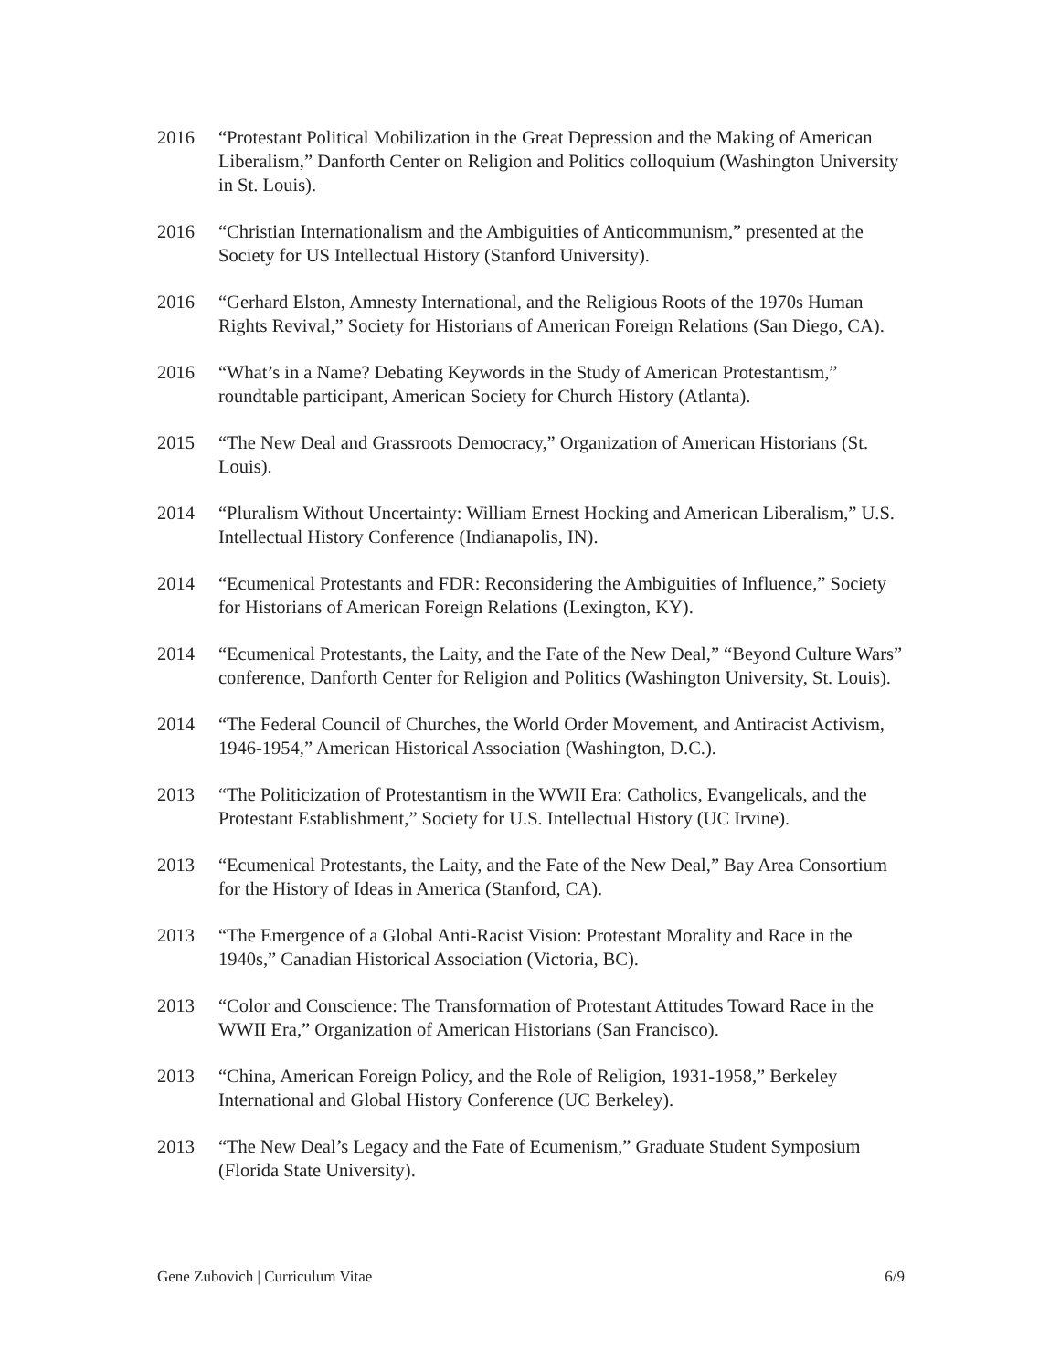2016 “Protestant Political Mobilization in the Great Depression and the Making of American Liberalism,” Danforth Center on Religion and Politics colloquium (Washington University in St. Louis).
2016 “Christian Internationalism and the Ambiguities of Anticommunism,” presented at the Society for US Intellectual History (Stanford University).
2016 “Gerhard Elston, Amnesty International, and the Religious Roots of the 1970s Human Rights Revival,” Society for Historians of American Foreign Relations (San Diego, CA).
2016 “What’s in a Name? Debating Keywords in the Study of American Protestantism,” roundtable participant, American Society for Church History (Atlanta).
2015 “The New Deal and Grassroots Democracy,” Organization of American Historians (St. Louis).
2014 “Pluralism Without Uncertainty: William Ernest Hocking and American Liberalism,” U.S. Intellectual History Conference (Indianapolis, IN).
2014 “Ecumenical Protestants and FDR: Reconsidering the Ambiguities of Influence,” Society for Historians of American Foreign Relations (Lexington, KY).
2014 “Ecumenical Protestants, the Laity, and the Fate of the New Deal,” “Beyond Culture Wars” conference, Danforth Center for Religion and Politics (Washington University, St. Louis).
2014 “The Federal Council of Churches, the World Order Movement, and Antiracist Activism, 1946-1954,” American Historical Association (Washington, D.C.).
2013 “The Politicization of Protestantism in the WWII Era: Catholics, Evangelicals, and the Protestant Establishment,” Society for U.S. Intellectual History (UC Irvine).
2013 “Ecumenical Protestants, the Laity, and the Fate of the New Deal,” Bay Area Consortium for the History of Ideas in America (Stanford, CA).
2013 “The Emergence of a Global Anti-Racist Vision: Protestant Morality and Race in the 1940s,” Canadian Historical Association (Victoria, BC).
2013 “Color and Conscience: The Transformation of Protestant Attitudes Toward Race in the WWII Era,” Organization of American Historians (San Francisco).
2013 “China, American Foreign Policy, and the Role of Religion, 1931-1958,” Berkeley International and Global History Conference (UC Berkeley).
2013 “The New Deal’s Legacy and the Fate of Ecumenism,” Graduate Student Symposium (Florida State University).
Gene Zubovich | Curriculum Vitae 6/9